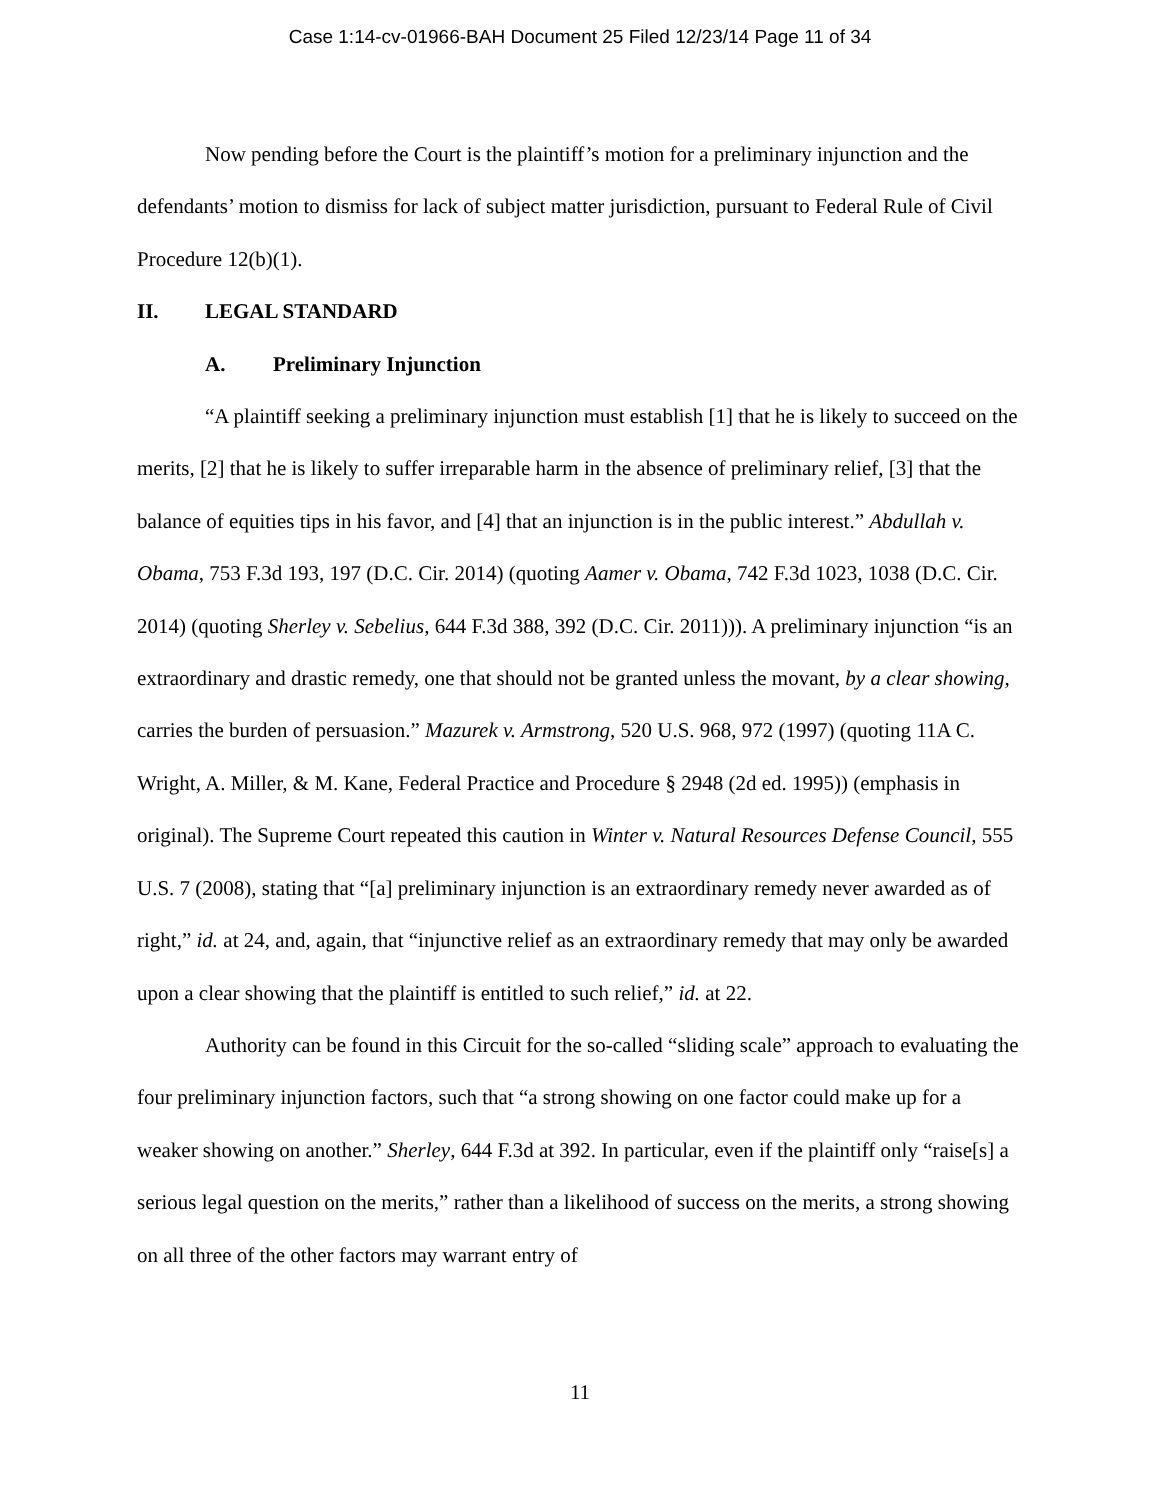Case 1:14-cv-01966-BAH Document 25 Filed 12/23/14 Page 11 of 34
Now pending before the Court is the plaintiff’s motion for a preliminary injunction and the defendants’ motion to dismiss for lack of subject matter jurisdiction, pursuant to Federal Rule of Civil Procedure 12(b)(1).
II. LEGAL STANDARD
A. Preliminary Injunction
“A plaintiff seeking a preliminary injunction must establish [1] that he is likely to succeed on the merits, [2] that he is likely to suffer irreparable harm in the absence of preliminary relief, [3] that the balance of equities tips in his favor, and [4] that an injunction is in the public interest.” Abdullah v. Obama, 753 F.3d 193, 197 (D.C. Cir. 2014) (quoting Aamer v. Obama, 742 F.3d 1023, 1038 (D.C. Cir. 2014) (quoting Sherley v. Sebelius, 644 F.3d 388, 392 (D.C. Cir. 2011))). A preliminary injunction “is an extraordinary and drastic remedy, one that should not be granted unless the movant, by a clear showing, carries the burden of persuasion.” Mazurek v. Armstrong, 520 U.S. 968, 972 (1997) (quoting 11A C. Wright, A. Miller, & M. Kane, Federal Practice and Procedure § 2948 (2d ed. 1995)) (emphasis in original). The Supreme Court repeated this caution in Winter v. Natural Resources Defense Council, 555 U.S. 7 (2008), stating that “[a] preliminary injunction is an extraordinary remedy never awarded as of right,” id. at 24, and, again, that “injunctive relief as an extraordinary remedy that may only be awarded upon a clear showing that the plaintiff is entitled to such relief,” id. at 22.
Authority can be found in this Circuit for the so-called “sliding scale” approach to evaluating the four preliminary injunction factors, such that “a strong showing on one factor could make up for a weaker showing on another.” Sherley, 644 F.3d at 392. In particular, even if the plaintiff only “raise[s] a serious legal question on the merits,” rather than a likelihood of success on the merits, a strong showing on all three of the other factors may warrant entry of
11